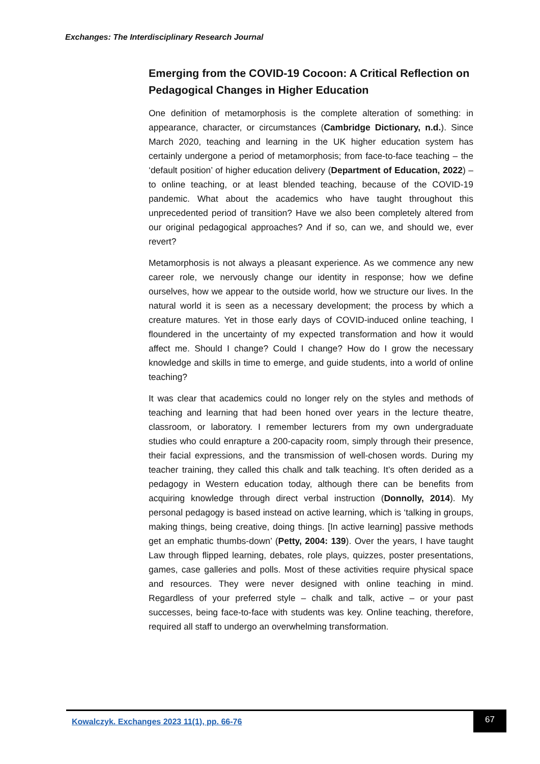Exchanges: The Interdisciplinary Research Journal
Emerging from the COVID-19 Cocoon: A Critical Reflection on Pedagogical Changes in Higher Education
One definition of metamorphosis is the complete alteration of something: in appearance, character, or circumstances (Cambridge Dictionary, n.d.). Since March 2020, teaching and learning in the UK higher education system has certainly undergone a period of metamorphosis; from face-to-face teaching – the ‘default position’ of higher education delivery (Department of Education, 2022) – to online teaching, or at least blended teaching, because of the COVID-19 pandemic. What about the academics who have taught throughout this unprecedented period of transition? Have we also been completely altered from our original pedagogical approaches? And if so, can we, and should we, ever revert?
Metamorphosis is not always a pleasant experience. As we commence any new career role, we nervously change our identity in response; how we define ourselves, how we appear to the outside world, how we structure our lives. In the natural world it is seen as a necessary development; the process by which a creature matures. Yet in those early days of COVID-induced online teaching, I floundered in the uncertainty of my expected transformation and how it would affect me. Should I change? Could I change? How do I grow the necessary knowledge and skills in time to emerge, and guide students, into a world of online teaching?
It was clear that academics could no longer rely on the styles and methods of teaching and learning that had been honed over years in the lecture theatre, classroom, or laboratory. I remember lecturers from my own undergraduate studies who could enrapture a 200-capacity room, simply through their presence, their facial expressions, and the transmission of well-chosen words. During my teacher training, they called this chalk and talk teaching. It’s often derided as a pedagogy in Western education today, although there can be benefits from acquiring knowledge through direct verbal instruction (Donnolly, 2014). My personal pedagogy is based instead on active learning, which is ‘talking in groups, making things, being creative, doing things. [In active learning] passive methods get an emphatic thumbs-down’ (Petty, 2004: 139). Over the years, I have taught Law through flipped learning, debates, role plays, quizzes, poster presentations, games, case galleries and polls. Most of these activities require physical space and resources. They were never designed with online teaching in mind. Regardless of your preferred style – chalk and talk, active – or your past successes, being face-to-face with students was key. Online teaching, therefore, required all staff to undergo an overwhelming transformation.
Kowalczyk. Exchanges 2023 11(1), pp. 66-76
67